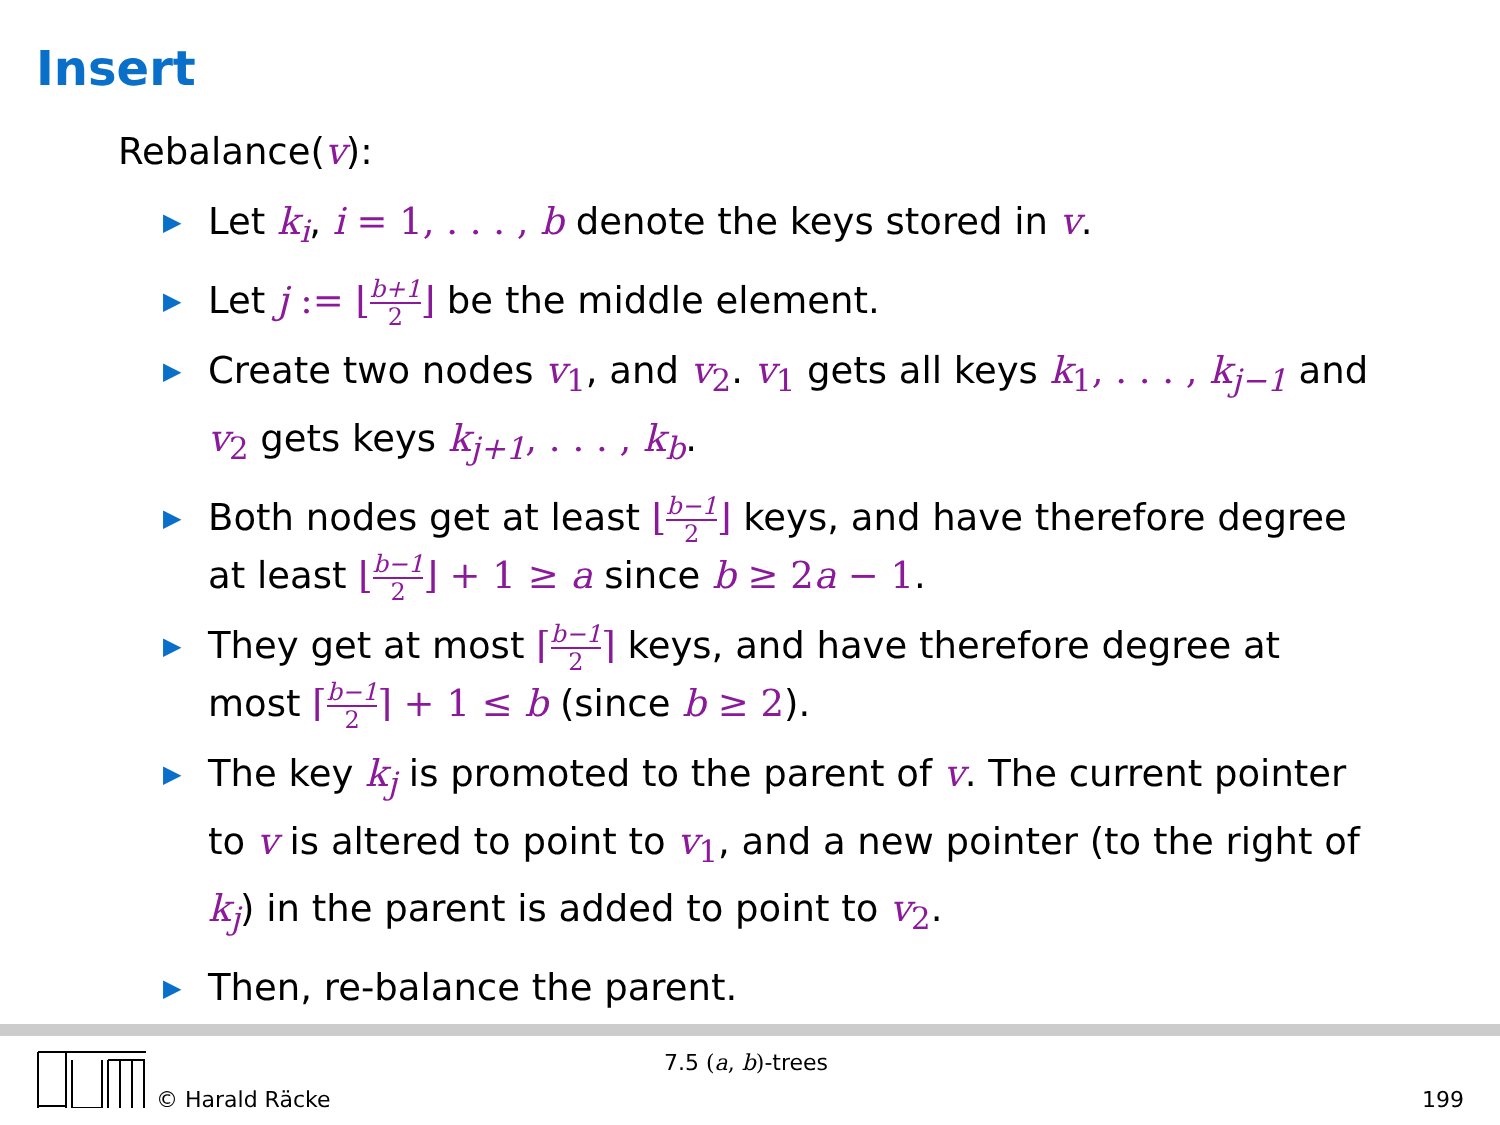Insert
Rebalance(v):
▶ Let k<sub>i</sub>, i = 1, . . . , b denote the keys stored in v.
▶ Let j := ⌊b+1 2⌋ be the middle element.
▶ Create two nodes v<sub>1</sub>, and v<sub>2</sub>. v<sub>1</sub> gets all keys k<sub>1</sub>, . . . , k<sub>j−1</sub> and v<sub>2</sub> gets keys k<sub>j+1</sub>, . . . , k<sub>b</sub>.
▶ Both nodes get at least ⌊b−1 2⌋ keys, and have therefore degree at least ⌊b−1 2⌋ + 1 ≥ a since b ≥ 2 a − 1.
▶ They get at most ⌈b−1 2⌉ keys, and have therefore degree at most ⌈b−1 2⌉ + 1 ≤ b (since b ≥ 2).
▶ The key k<sub>j</sub> is promoted to the parent of v. The current pointer to v is altered to point to v<sub>1</sub>, and a new pointer (to the right of k<sub>j</sub>) in the parent is added to point to v<sub>2</sub>.
▶ Then, re-balance the parent.
© Harald Räcke
7.5 (a, b)-trees
199